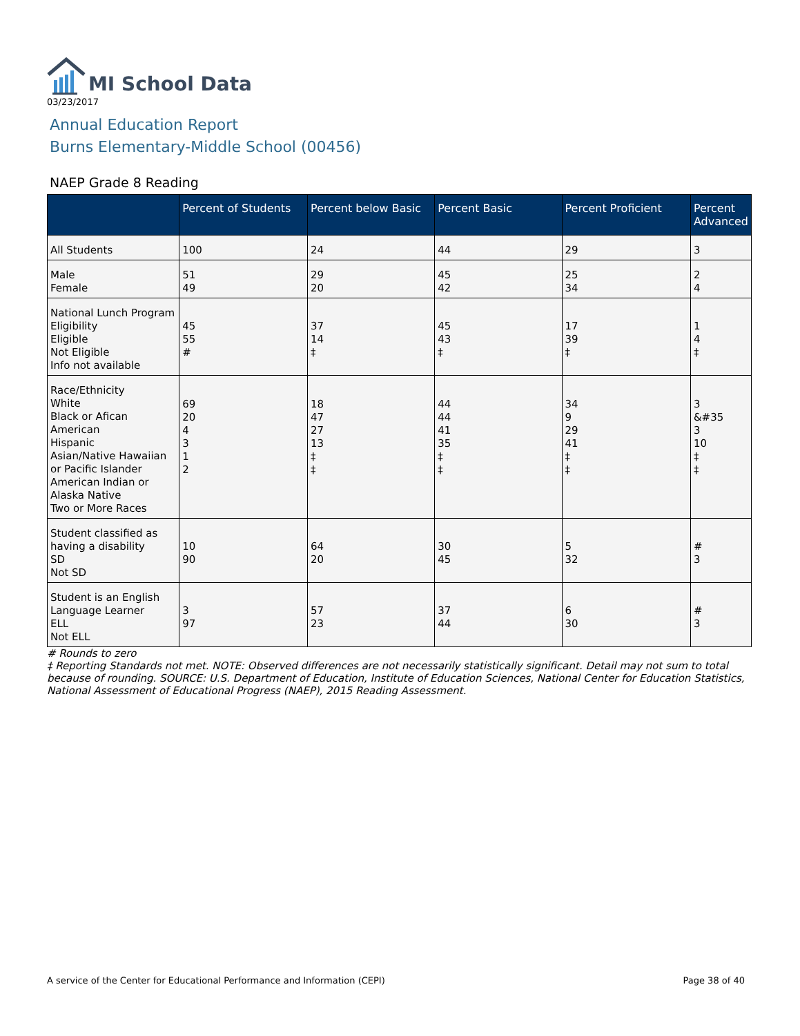MI School Data
03/23/2017
Annual Education Report
Burns Elementary-Middle School (00456)
NAEP Grade 8 Reading
| | Percent of Students | Percent below Basic | Percent Basic | Percent Proficient | Percent Advanced |
| --- | --- | --- | --- | --- | --- |
| All Students | 100 | 24 | 44 | 29 | 3 |
| Male Female | 51 49 | 29 20 | 45 42 | 25 34 | 2 4 |
| National Lunch Program Eligibility Eligible Not Eligible Info not available | 45 55 # | 37 14 ‡ | 45 43 ‡ | 17 39 ‡ | 1 4 ‡ |
| Race/Ethnicity White Black or Afican American Hispanic Asian/Native Hawaiian or Pacific Islander American Indian or Alaska Native Two or More Races | 69 20 4 3 1 2 | 18 47 27 13 ‡ ‡ | 44 44 41 35 ‡ ‡ | 34 9 29 41 ‡ ‡ | 3 &#35 3 10 ‡ ‡ |
| Student classified as having a disability SD Not SD | 10 90 | 64 20 | 30 45 | 5 32 | # 3 |
| Student is an English Language Learner ELL Not ELL | 3 97 | 57 23 | 37 44 | 6 30 | # 3 |
# Rounds to zero
‡ Reporting Standards not met. NOTE: Observed differences are not necessarily statistically significant. Detail may not sum to total because of rounding. SOURCE: U.S. Department of Education, Institute of Education Sciences, National Center for Education Statistics, National Assessment of Educational Progress (NAEP), 2015 Reading Assessment.
A service of the Center for Educational Performance and Information (CEPI) Page 38 of 40